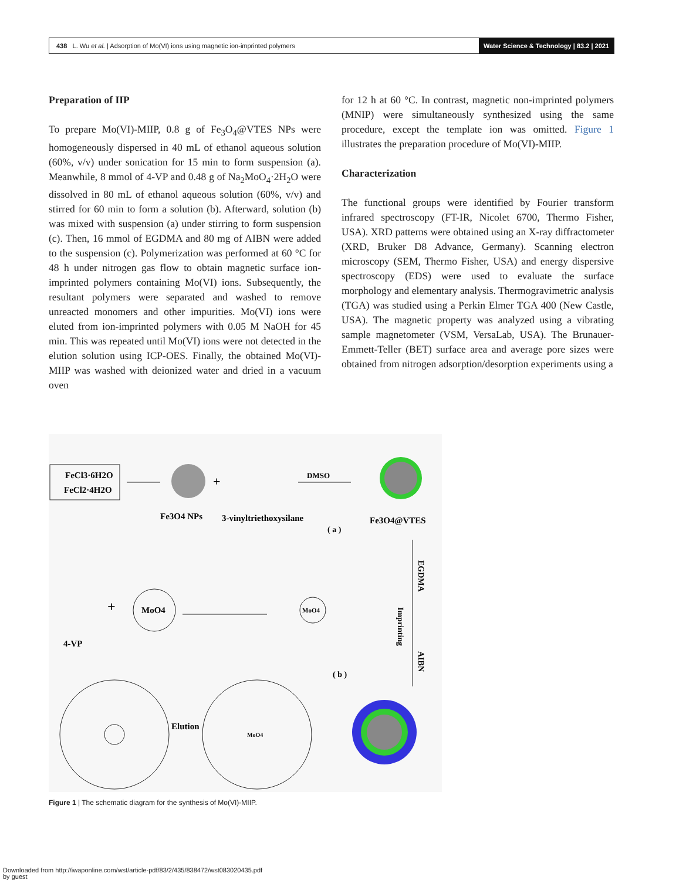438 L. Wu et al. | Adsorption of Mo(VI) ions using magnetic ion-imprinted polymers
Water Science & Technology | 83.2 | 2021
Preparation of IIP
To prepare Mo(VI)-MIIP, 0.8 g of Fe<sub>3</sub>O<sub>4</sub>@VTES NPs were homogeneously dispersed in 40 mL of ethanol aqueous solution (60%, v/v) under sonication for 15 min to form suspension (a). Meanwhile, 8 mmol of 4-VP and 0.48 g of Na<sub>2</sub>MoO<sub>4</sub>·2H<sub>2</sub>O were dissolved in 80 mL of ethanol aqueous solution (60%, v/v) and stirred for 60 min to form a solution (b). Afterward, solution (b) was mixed with suspension (a) under stirring to form suspension (c). Then, 16 mmol of EGDMA and 80 mg of AIBN were added to the suspension (c). Polymerization was performed at 60 °C for 48 h under nitrogen gas flow to obtain magnetic surface ion-imprinted polymers containing Mo(VI) ions. Subsequently, the resultant polymers were separated and washed to remove unreacted monomers and other impurities. Mo(VI) ions were eluted from ion-imprinted polymers with 0.05 M NaOH for 45 min. This was repeated until Mo(VI) ions were not detected in the elution solution using ICP-OES. Finally, the obtained Mo(VI)-MIIP was washed with deionized water and dried in a vacuum oven
for 12 h at 60 °C. In contrast, magnetic non-imprinted polymers (MNIP) were simultaneously synthesized using the same procedure, except the template ion was omitted. Figure 1 illustrates the preparation procedure of Mo(VI)-MIIP.
Characterization
The functional groups were identified by Fourier transform infrared spectroscopy (FT-IR, Nicolet 6700, Thermo Fisher, USA). XRD patterns were obtained using an X-ray diffractometer (XRD, Bruker D8 Advance, Germany). Scanning electron microscopy (SEM, Thermo Fisher, USA) and energy dispersive spectroscopy (EDS) were used to evaluate the surface morphology and elementary analysis. Thermogravimetric analysis (TGA) was studied using a Perkin Elmer TGA 400 (New Castle, USA). The magnetic property was analyzed using a vibrating sample magnetometer (VSM, VersaLab, USA). The Brunauer-Emmett-Teller (BET) surface area and average pore sizes were obtained from nitrogen adsorption/desorption experiments using a
FeCl3·6H2O
FeCl2·4H2O
+
Fe3O4 NPs
3-vinyltriethoxysilane
DMSO
Fe3O4@VTES
( a )
4-VP
+
MoO4
MoO4
( b )
EGDMA
Imprinting
AIBN
Elution
MoO4
Figure 1 | The schematic diagram for the synthesis of Mo(VI)-MIIP.
Downloaded from http://iwaponline.com/wst/article-pdf/83/2/435/838472/wst083020435.pdf
by guest